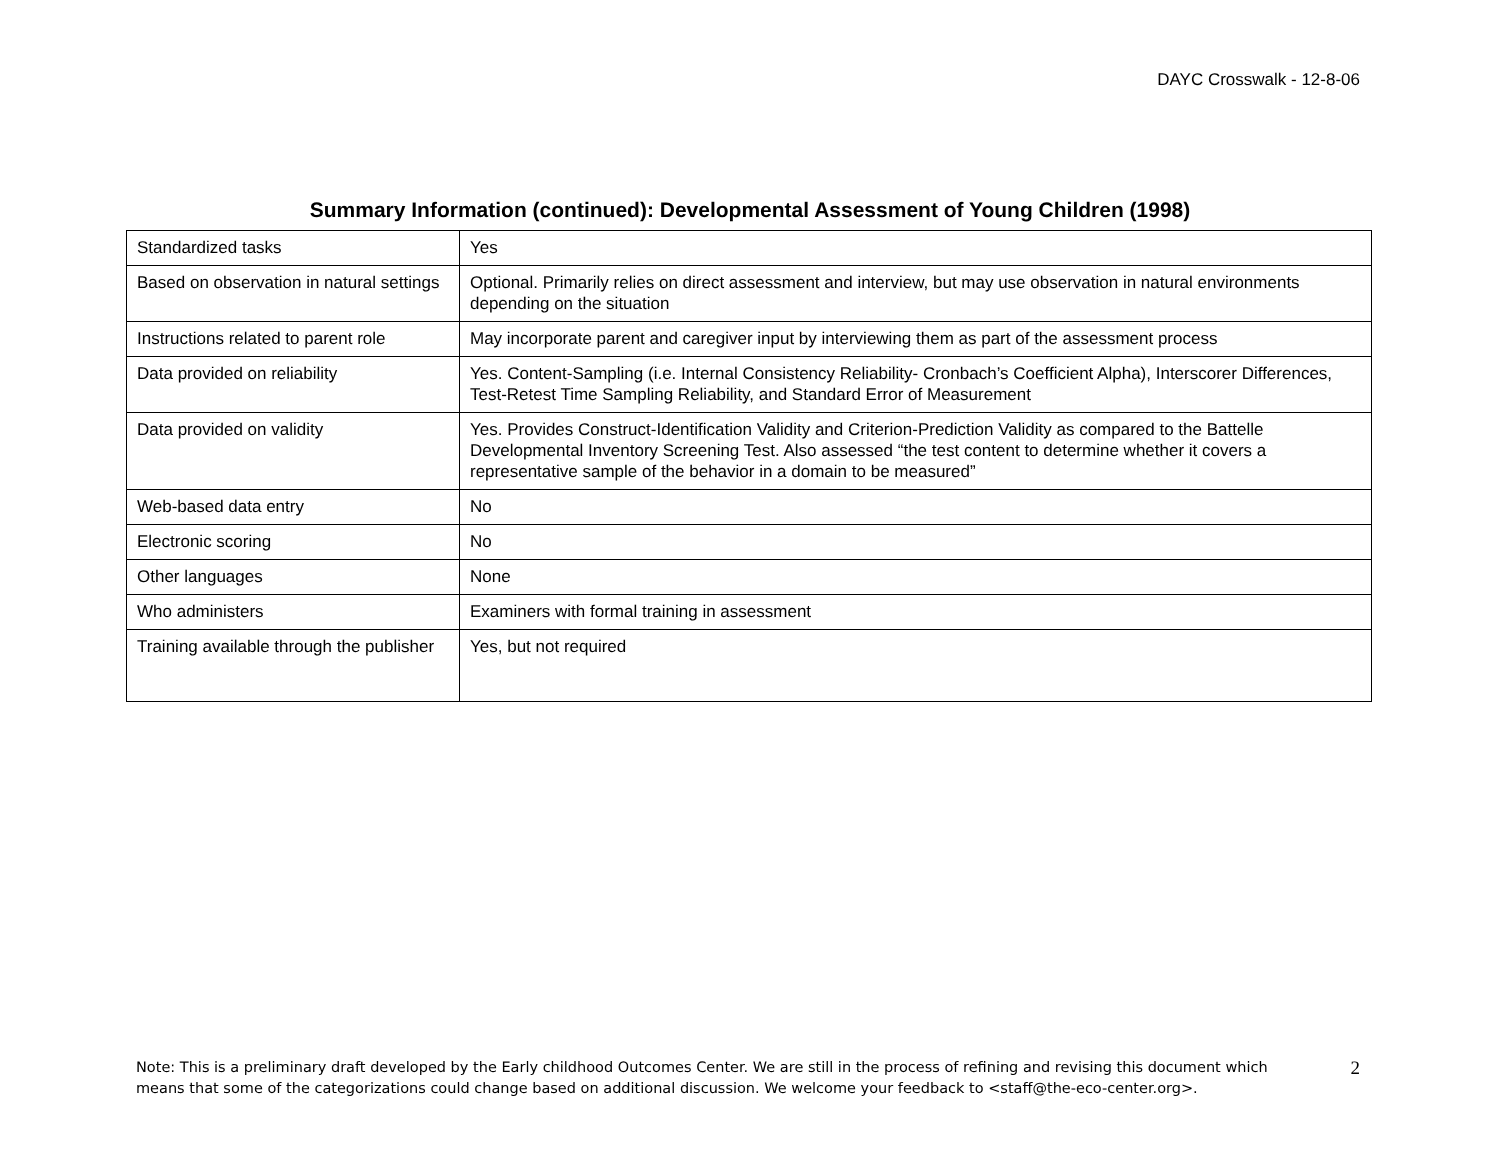DAYC Crosswalk - 12-8-06
Summary Information (continued): Developmental Assessment of Young Children (1998)
| Standardized tasks | Yes |
| Based on observation in natural settings | Optional. Primarily relies on direct assessment and interview, but may use observation in natural environments depending on the situation |
| Instructions related to parent role | May incorporate parent and caregiver input by interviewing them as part of the assessment process |
| Data provided on reliability | Yes. Content-Sampling (i.e. Internal Consistency Reliability- Cronbach’s Coefficient Alpha), Interscorer Differences, Test-Retest Time Sampling Reliability, and Standard Error of Measurement |
| Data provided on validity | Yes. Provides Construct-Identification Validity and Criterion-Prediction Validity as compared to the Battelle Developmental Inventory Screening Test. Also assessed “the test content to determine whether it covers a representative sample of the behavior in a domain to be measured” |
| Web-based data entry | No |
| Electronic scoring | No |
| Other languages | None |
| Who administers | Examiners with formal training in assessment |
| Training available through the publisher | Yes, but not required |
Note: This is a preliminary draft developed by the Early childhood Outcomes Center. We are still in the process of refining and revising this document which means that some of the categorizations could change based on additional discussion. We welcome your feedback to <staff@the-eco-center.org>.
2